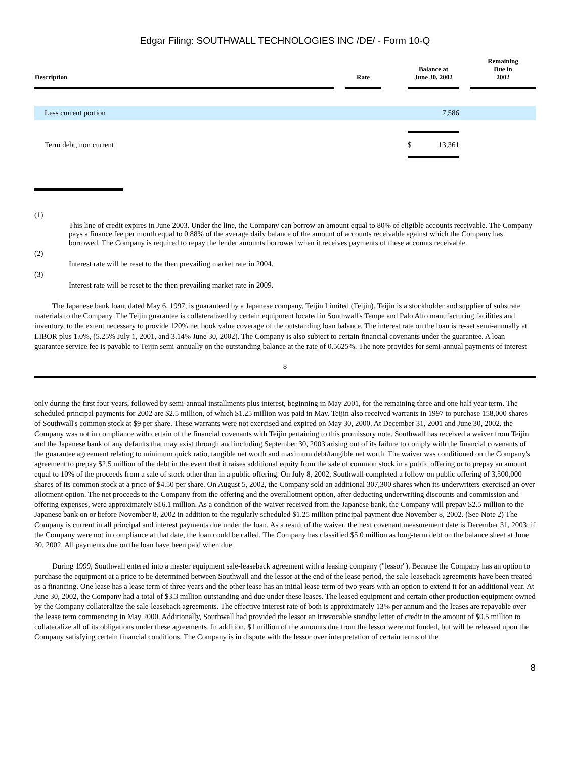Edgar Filing: SOUTHWALL TECHNOLOGIES INC /DE/ - Form 10-Q
| Description | | Rate | | Balance at June 30, 2002 | | Remaining Due in 2002 |
| --- | --- | --- | --- | --- | --- | --- |
| Less current portion | | | | 7,586 | | |
| Term debt, non current | | | | $ 13,361 | | |
(1)
This line of credit expires in June 2003. Under the line, the Company can borrow an amount equal to 80% of eligible accounts receivable. The Company pays a finance fee per month equal to 0.88% of the average daily balance of the amount of accounts receivable against which the Company has borrowed. The Company is required to repay the lender amounts borrowed when it receives payments of these accounts receivable.
(2)
Interest rate will be reset to the then prevailing market rate in 2004.
(3)
Interest rate will be reset to the then prevailing market rate in 2009.
The Japanese bank loan, dated May 6, 1997, is guaranteed by a Japanese company, Teijin Limited (Teijin). Teijin is a stockholder and supplier of substrate materials to the Company. The Teijin guarantee is collateralized by certain equipment located in Southwall's Tempe and Palo Alto manufacturing facilities and inventory, to the extent necessary to provide 120% net book value coverage of the outstanding loan balance. The interest rate on the loan is re-set semi-annually at LIBOR plus 1.0%, (5.25% July 1, 2001, and 3.14% June 30, 2002). The Company is also subject to certain financial covenants under the guarantee. A loan guarantee service fee is payable to Teijin semi-annually on the outstanding balance at the rate of 0.5625%. The note provides for semi-annual payments of interest
8
only during the first four years, followed by semi-annual installments plus interest, beginning in May 2001, for the remaining three and one half year term. The scheduled principal payments for 2002 are $2.5 million, of which $1.25 million was paid in May. Teijin also received warrants in 1997 to purchase 158,000 shares of Southwall's common stock at $9 per share. These warrants were not exercised and expired on May 30, 2000. At December 31, 2001 and June 30, 2002, the Company was not in compliance with certain of the financial covenants with Teijin pertaining to this promissory note. Southwall has received a waiver from Teijin and the Japanese bank of any defaults that may exist through and including September 30, 2003 arising out of its failure to comply with the financial covenants of the guarantee agreement relating to minimum quick ratio, tangible net worth and maximum debt/tangible net worth. The waiver was conditioned on the Company's agreement to prepay $2.5 million of the debt in the event that it raises additional equity from the sale of common stock in a public offering or to prepay an amount equal to 10% of the proceeds from a sale of stock other than in a public offering. On July 8, 2002, Southwall completed a follow-on public offering of 3,500,000 shares of its common stock at a price of $4.50 per share. On August 5, 2002, the Company sold an additional 307,300 shares when its underwriters exercised an over allotment option. The net proceeds to the Company from the offering and the overallotment option, after deducting underwriting discounts and commission and offering expenses, were approximately $16.1 million. As a condition of the waiver received from the Japanese bank, the Company will prepay $2.5 million to the Japanese bank on or before November 8, 2002 in addition to the regularly scheduled $1.25 million principal payment due November 8, 2002. (See Note 2) The Company is current in all principal and interest payments due under the loan. As a result of the waiver, the next covenant measurement date is December 31, 2003; if the Company were not in compliance at that date, the loan could be called. The Company has classified $5.0 million as long-term debt on the balance sheet at June 30, 2002. All payments due on the loan have been paid when due.
During 1999, Southwall entered into a master equipment sale-leaseback agreement with a leasing company ("lessor"). Because the Company has an option to purchase the equipment at a price to be determined between Southwall and the lessor at the end of the lease period, the sale-leaseback agreements have been treated as a financing. One lease has a lease term of three years and the other lease has an initial lease term of two years with an option to extend it for an additional year. At June 30, 2002, the Company had a total of $3.3 million outstanding and due under these leases. The leased equipment and certain other production equipment owned by the Company collateralize the sale-leaseback agreements. The effective interest rate of both is approximately 13% per annum and the leases are repayable over the lease term commencing in May 2000. Additionally, Southwall had provided the lessor an irrevocable standby letter of credit in the amount of $0.5 million to collateralize all of its obligations under these agreements. In addition, $1 million of the amounts due from the lessor were not funded, but will be released upon the Company satisfying certain financial conditions. The Company is in dispute with the lessor over interpretation of certain terms of the
8